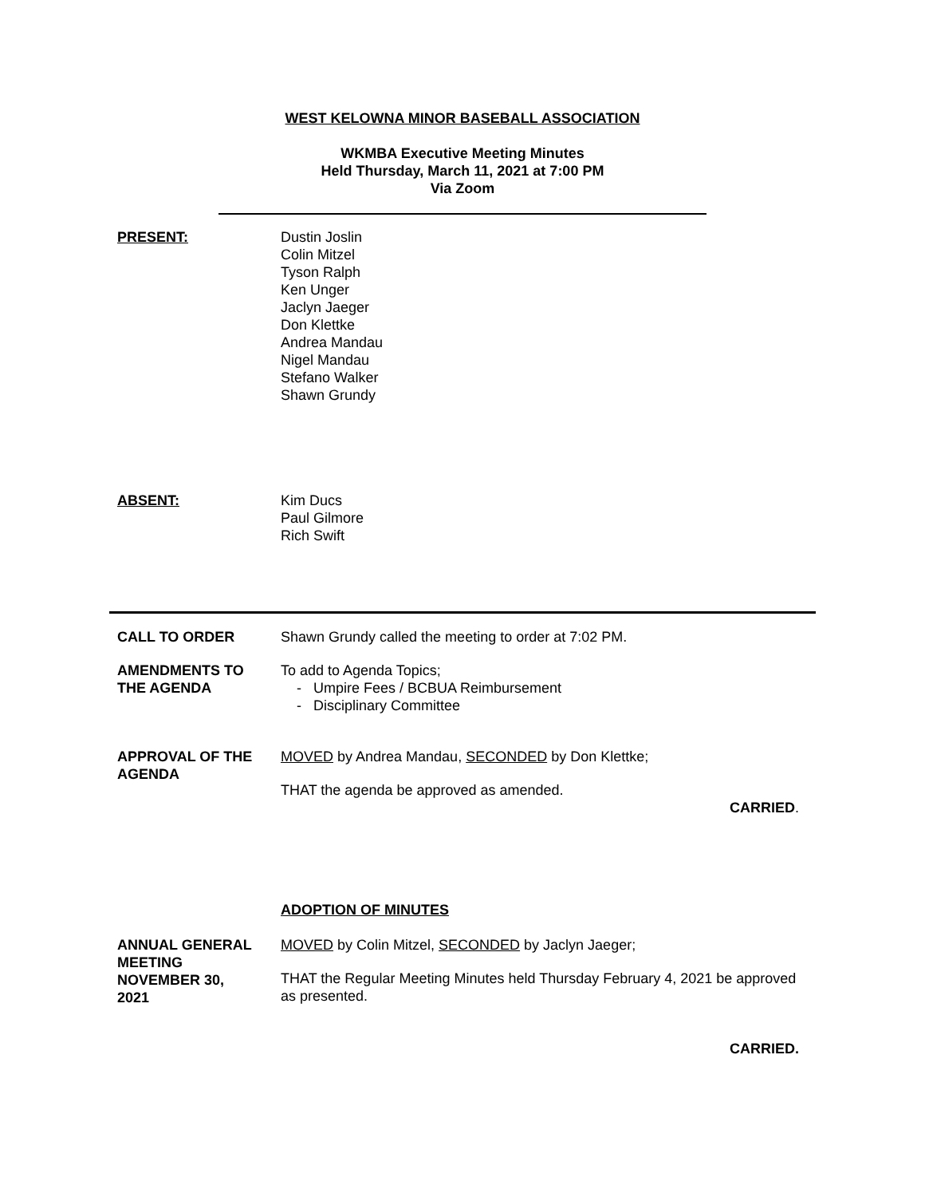WEST KELOWNA MINOR BASEBALL ASSOCIATION
WKMBA Executive Meeting Minutes
Held Thursday, March 11, 2021 at 7:00 PM
Via Zoom
PRESENT: Dustin Joslin
Colin Mitzel
Tyson Ralph
Ken Unger
Jaclyn Jaeger
Don Klettke
Andrea Mandau
Nigel Mandau
Stefano Walker
Shawn Grundy
ABSENT: Kim Ducs
Paul Gilmore
Rich Swift
CALL TO ORDER Shawn Grundy called the meeting to order at 7:02 PM.
AMENDMENTS TO
THE AGENDA
To add to Agenda Topics;
- Umpire Fees / BCBUA Reimbursement
- Disciplinary Committee
APPROVAL OF THE
AGENDA
MOVED by Andrea Mandau, SECONDED by Don Klettke;
THAT the agenda be approved as amended.
CARRIED.
ADOPTION OF MINUTES
ANNUAL GENERAL
MEETING
NOVEMBER 30,
2021
MOVED by Colin Mitzel, SECONDED by Jaclyn Jaeger;
THAT the Regular Meeting Minutes held Thursday February 4, 2021 be approved as presented.
CARRIED.